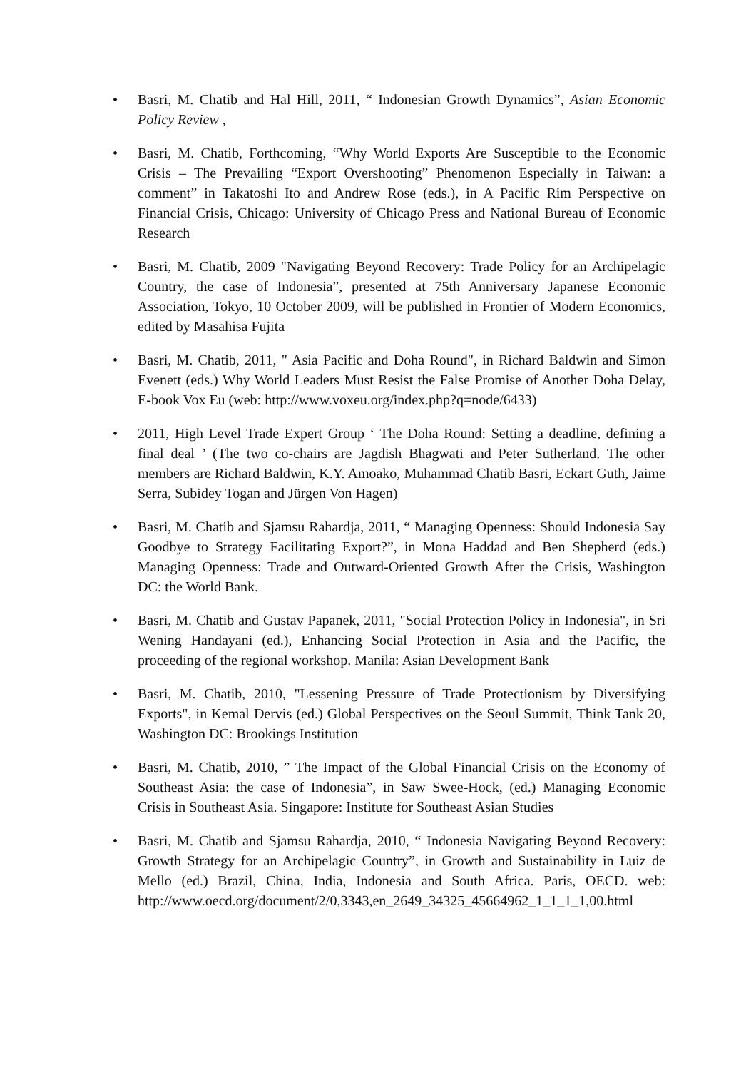• Basri, M. Chatib and Hal Hill, 2011, “ Indonesian Growth Dynamics”, Asian Economic Policy Review ,
• Basri, M. Chatib, Forthcoming, “Why World Exports Are Susceptible to the Economic Crisis – The Prevailing “Export Overshooting” Phenomenon Especially in Taiwan: a comment” in Takatoshi Ito and Andrew Rose (eds.), in A Pacific Rim Perspective on Financial Crisis, Chicago: University of Chicago Press and National Bureau of Economic Research
• Basri, M. Chatib, 2009 "Navigating Beyond Recovery: Trade Policy for an Archipelagic Country, the case of Indonesia”, presented at 75th Anniversary Japanese Economic Association, Tokyo, 10 October 2009, will be published in Frontier of Modern Economics, edited by Masahisa Fujita
• Basri, M. Chatib, 2011, " Asia Pacific and Doha Round", in Richard Baldwin and Simon Evenett (eds.) Why World Leaders Must Resist the False Promise of Another Doha Delay, E-book Vox Eu (web: http://www.voxeu.org/index.php?q=node/6433)
• 2011, High Level Trade Expert Group ‘ The Doha Round: Setting a deadline, defining a final deal ’ (The two co-chairs are Jagdish Bhagwati and Peter Sutherland. The other members are Richard Baldwin, K.Y. Amoako, Muhammad Chatib Basri, Eckart Guth, Jaime Serra, Subidey Togan and Jürgen Von Hagen)
• Basri, M. Chatib and Sjamsu Rahardja, 2011, “ Managing Openness: Should Indonesia Say Goodbye to Strategy Facilitating Export?”, in Mona Haddad and Ben Shepherd (eds.) Managing Openness: Trade and Outward-Oriented Growth After the Crisis, Washington DC: the World Bank.
• Basri, M. Chatib and Gustav Papanek, 2011, "Social Protection Policy in Indonesia", in Sri Wening Handayani (ed.), Enhancing Social Protection in Asia and the Pacific, the proceeding of the regional workshop. Manila: Asian Development Bank
• Basri, M. Chatib, 2010, "Lessening Pressure of Trade Protectionism by Diversifying Exports", in Kemal Dervis (ed.) Global Perspectives on the Seoul Summit, Think Tank 20, Washington DC: Brookings Institution
• Basri, M. Chatib, 2010, ” The Impact of the Global Financial Crisis on the Economy of Southeast Asia: the case of Indonesia”, in Saw Swee-Hock, (ed.) Managing Economic Crisis in Southeast Asia. Singapore: Institute for Southeast Asian Studies
• Basri, M. Chatib and Sjamsu Rahardja, 2010, “ Indonesia Navigating Beyond Recovery: Growth Strategy for an Archipelagic Country”, in Growth and Sustainability in Luiz de Mello (ed.) Brazil, China, India, Indonesia and South Africa. Paris, OECD. web: http://www.oecd.org/document/2/0,3343,en_2649_34325_45664962_1_1_1_1,00.html